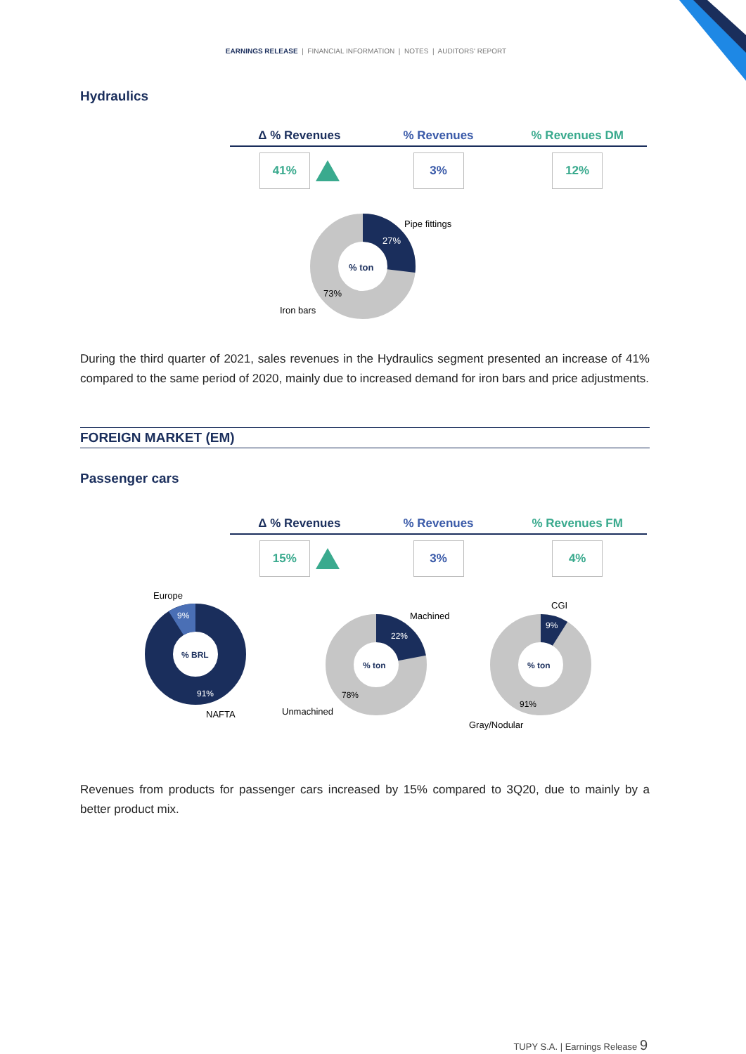EARNINGS RELEASE | FINANCIAL INFORMATION | NOTES | AUDITORS' REPORT
Hydraulics
Δ % Revenues % Revenues % Revenues DM
41% 3% 12%
% ton
27%
73%
Pipe fittings
Iron bars
During the third quarter of 2021, sales revenues in the Hydraulics segment presented an increase of 41% compared to the same period of 2020, mainly due to increased demand for iron bars and price adjustments.
FOREIGN MARKET (EM)
Passenger cars
Δ % Revenues % Revenues % Revenues FM
15% 3% 4%
% BRL
9%
91%
Europe
NAFTA
% ton
22%
78%
Machined
Unmachined
% ton
9%
91%
CGI
Gray/Nodular
Revenues from products for passenger cars increased by 15% compared to 3Q20, due to mainly by a better product mix.
TUPY S.A. | Earnings Release 9